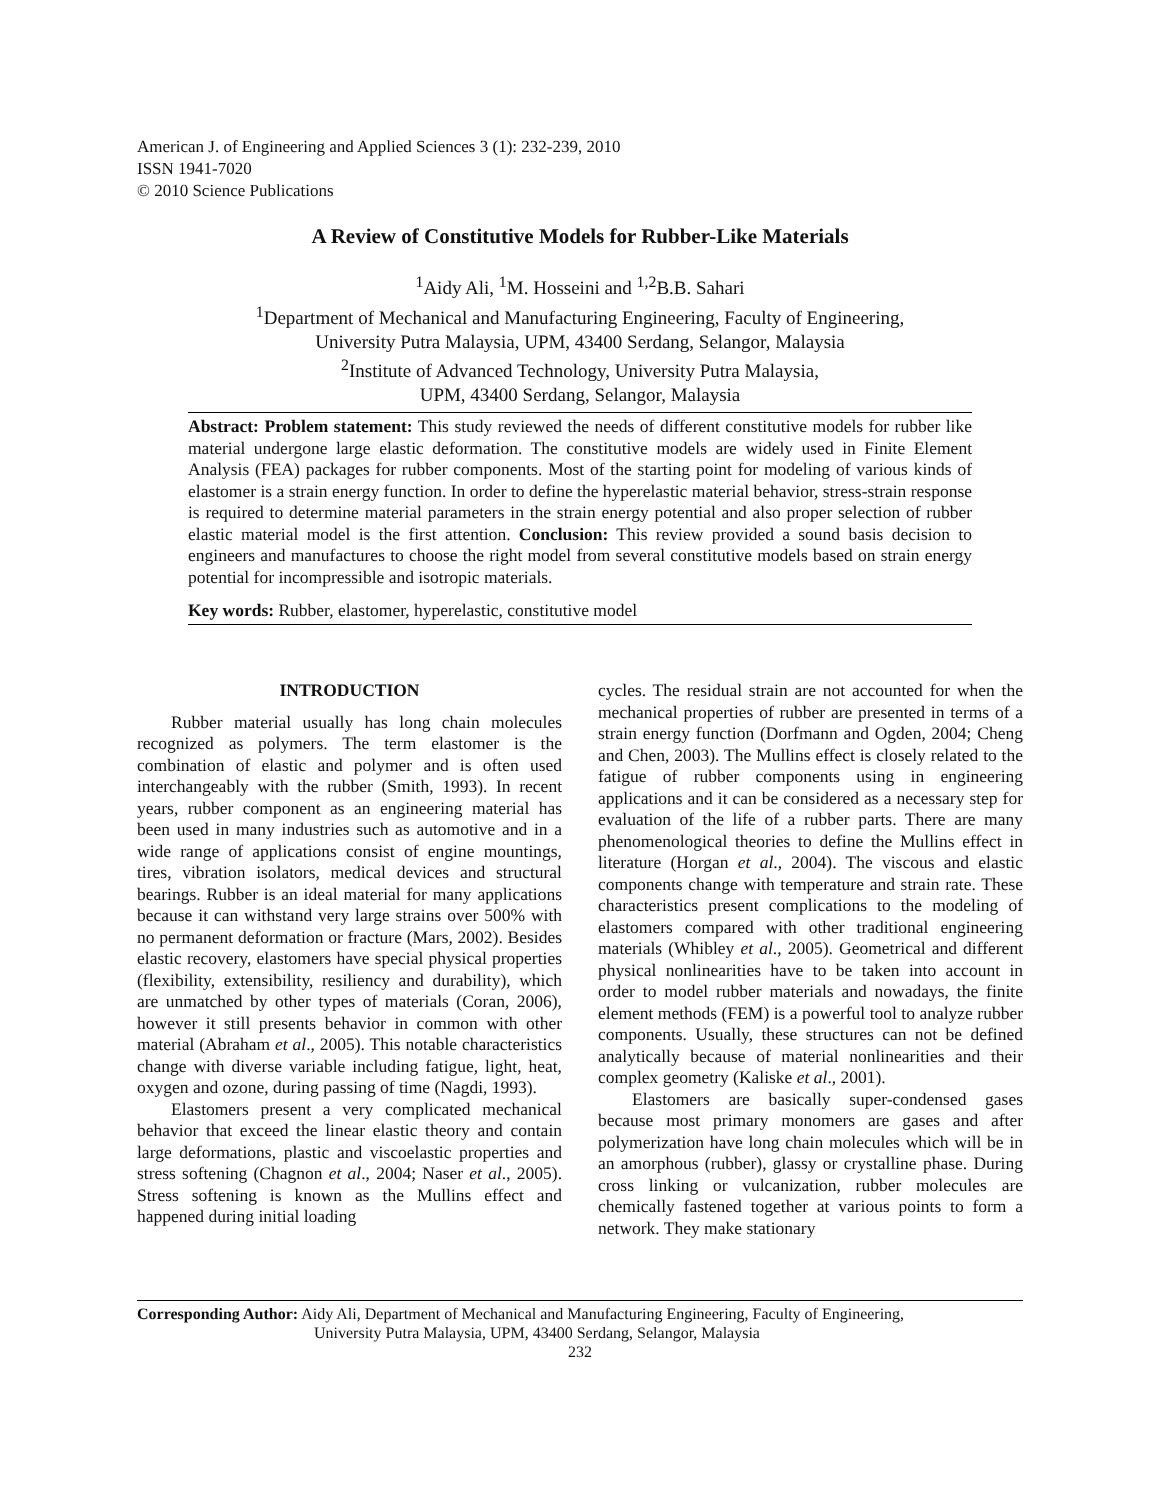American J. of Engineering and Applied Sciences 3 (1): 232-239, 2010
ISSN 1941-7020
© 2010 Science Publications
A Review of Constitutive Models for Rubber-Like Materials
<sup>1</sup> Aidy Ali, <sup>1</sup>M. Hosseini and <sup>1,2</sup>B.B. Sahari
<sup>1</sup> Department of Mechanical and Manufacturing Engineering, Faculty of Engineering,
University Putra Malaysia, UPM, 43400 Serdang, Selangor, Malaysia
<sup>2</sup> Institute of Advanced Technology, University Putra Malaysia,
UPM, 43400 Serdang, Selangor, Malaysia
Abstract: Problem statement: This study reviewed the needs of different constitutive models for rubber like material undergone large elastic deformation. The constitutive models are widely used in Finite Element Analysis (FEA) packages for rubber components. Most of the starting point for modeling of various kinds of elastomer is a strain energy function. In order to define the hyperelastic material behavior, stress-strain response is required to determine material parameters in the strain energy potential and also proper selection of rubber elastic material model is the first attention. Conclusion: This review provided a sound basis decision to engineers and manufactures to choose the right model from several constitutive models based on strain energy potential for incompressible and isotropic materials.
Key words: Rubber, elastomer, hyperelastic, constitutive model
INTRODUCTION
Rubber material usually has long chain molecules recognized as polymers. The term elastomer is the combination of elastic and polymer and is often used interchangeably with the rubber (Smith, 1993). In recent years, rubber component as an engineering material has been used in many industries such as automotive and in a wide range of applications consist of engine mountings, tires, vibration isolators, medical devices and structural bearings. Rubber is an ideal material for many applications because it can withstand very large strains over 500% with no permanent deformation or fracture (Mars, 2002). Besides elastic recovery, elastomers have special physical properties (flexibility, extensibility, resiliency and durability), which are unmatched by other types of materials (Coran, 2006), however it still presents behavior in common with other material (Abraham et al., 2005). This notable characteristics change with diverse variable including fatigue, light, heat, oxygen and ozone, during passing of time (Nagdi, 1993).
Elastomers present a very complicated mechanical behavior that exceed the linear elastic theory and contain large deformations, plastic and viscoelastic properties and stress softening (Chagnon et al., 2004; Naser et al., 2005). Stress softening is known as the Mullins effect and happened during initial loading
cycles. The residual strain are not accounted for when the mechanical properties of rubber are presented in terms of a strain energy function (Dorfmann and Ogden, 2004; Cheng and Chen, 2003). The Mullins effect is closely related to the fatigue of rubber components using in engineering applications and it can be considered as a necessary step for evaluation of the life of a rubber parts. There are many phenomenological theories to define the Mullins effect in literature (Horgan et al., 2004). The viscous and elastic components change with temperature and strain rate. These characteristics present complications to the modeling of elastomers compared with other traditional engineering materials (Whibley et al., 2005). Geometrical and different physical nonlinearities have to be taken into account in order to model rubber materials and nowadays, the finite element methods (FEM) is a powerful tool to analyze rubber components. Usually, these structures can not be defined analytically because of material nonlinearities and their complex geometry (Kaliske et al., 2001).
Elastomers are basically super-condensed gases because most primary monomers are gases and after polymerization have long chain molecules which will be in an amorphous (rubber), glassy or crystalline phase. During cross linking or vulcanization, rubber molecules are chemically fastened together at various points to form a network. They make stationary
Corresponding Author: Aidy Ali, Department of Mechanical and Manufacturing Engineering, Faculty of Engineering,
University Putra Malaysia, UPM, 43400 Serdang, Selangor, Malaysia
232